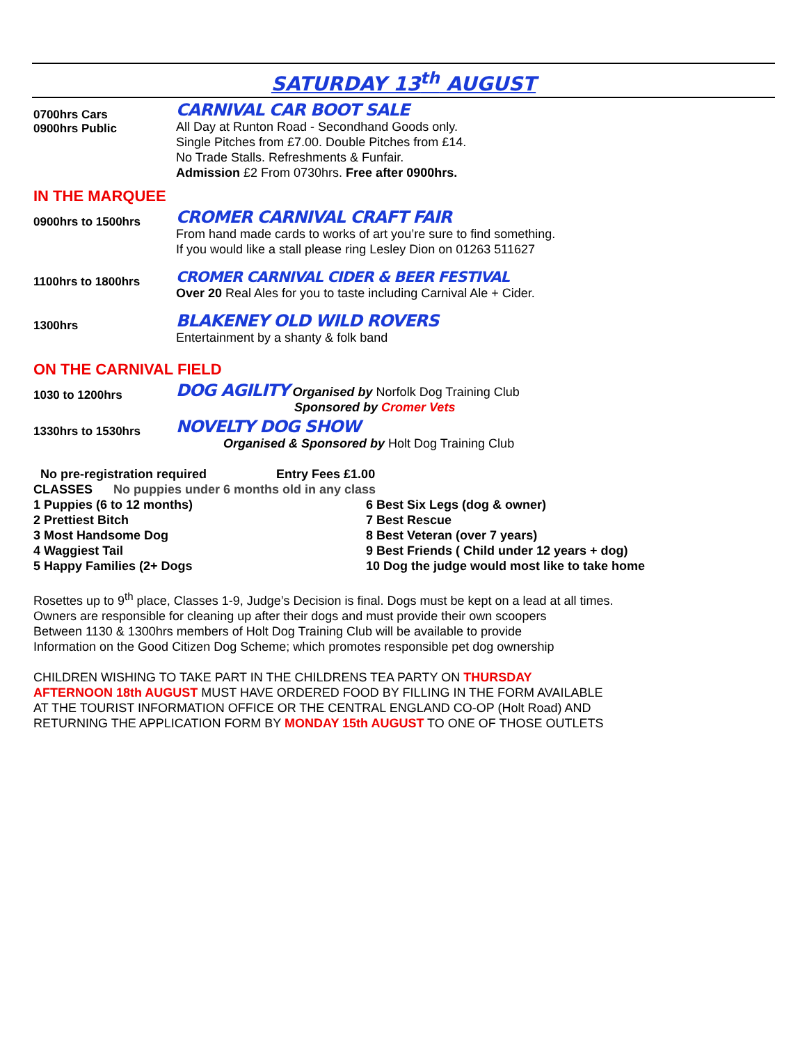SATURDAY 13<sup>th</sup> AUGUST
0700hrs Cars
0900hrs Public
CARNIVAL CAR BOOT SALE
All Day at Runton Road - Secondhand Goods only.
Single Pitches from £7.00. Double Pitches from £14.
No Trade Stalls. Refreshments & Funfair.
Admission £2 From 0730hrs. Free after 0900hrs.
IN THE MARQUEE
0900hrs to 1500hrs
CROMER CARNIVAL CRAFT FAIR
From hand made cards to works of art you’re sure to find something.
If you would like a stall please ring Lesley Dion on 01263 511627
1100hrs to 1800hrs
CROMER CARNIVAL CIDER & BEER FESTIVAL
Over 20 Real Ales for you to taste including Carnival Ale + Cider.
1300hrs
BLAKENEY OLD WILD ROVERS
Entertainment by a shanty & folk band
ON THE CARNIVAL FIELD
1030 to 1200hrs
DOG AGILITY Organised by Norfolk Dog Training Club
Sponsored by Cromer Vets
1330hrs to 1530hrs
NOVELTY DOG SHOW
Organised & Sponsored by Holt Dog Training Club
No pre-registration required Entry Fees £1.00
CLASSES No puppies under 6 months old in any class
1 Puppies (6 to 12 months)
2 Prettiest Bitch
3 Most Handsome Dog
4 Waggiest Tail
5 Happy Families (2+ Dogs
6 Best Six Legs (dog & owner)
7 Best Rescue
8 Best Veteran (over 7 years)
9 Best Friends ( Child under 12 years + dog)
10 Dog the judge would most like to take home
Rosettes up to 9<sup>th</sup> place, Classes 1-9, Judge’s Decision is final. Dogs must be kept on a lead at all times.
Owners are responsible for cleaning up after their dogs and must provide their own scoopers
Between 1130 & 1300hrs members of Holt Dog Training Club will be available to provide
Information on the Good Citizen Dog Scheme; which promotes responsible pet dog ownership
CHILDREN WISHING TO TAKE PART IN THE CHILDRENS TEA PARTY ON THURSDAY
AFTERNOON 18th AUGUST MUST HAVE ORDERED FOOD BY FILLING IN THE FORM AVAILABLE
AT THE TOURIST INFORMATION OFFICE OR THE CENTRAL ENGLAND CO-OP (Holt Road) AND
RETURNING THE APPLICATION FORM BY MONDAY 15th AUGUST TO ONE OF THOSE OUTLETS